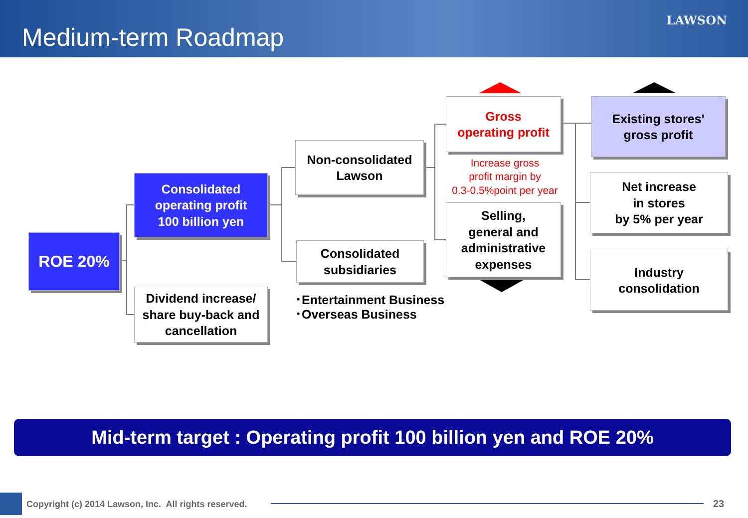Medium-term Roadmap
LAWSON
ROE 20%
Consolidated
operating profit
100 billion yen
Dividend increase/
share buy-back and
cancellation
Non-consolidated
Lawson
Consolidated
subsidiaries
･Entertainment Business
･Overseas Business
Gross
operating profit
Increase gross
profit margin by
0.3-0.5%point per year
Selling,
general and
administrative
expenses
Existing stores'
gross profit
Net increase
in stores
by 5% per year
Industry
consolidation
Mid-term target : Operating profit 100 billion yen and ROE 20%
Copyright (c) 2014 Lawson, Inc. All rights reserved.
23